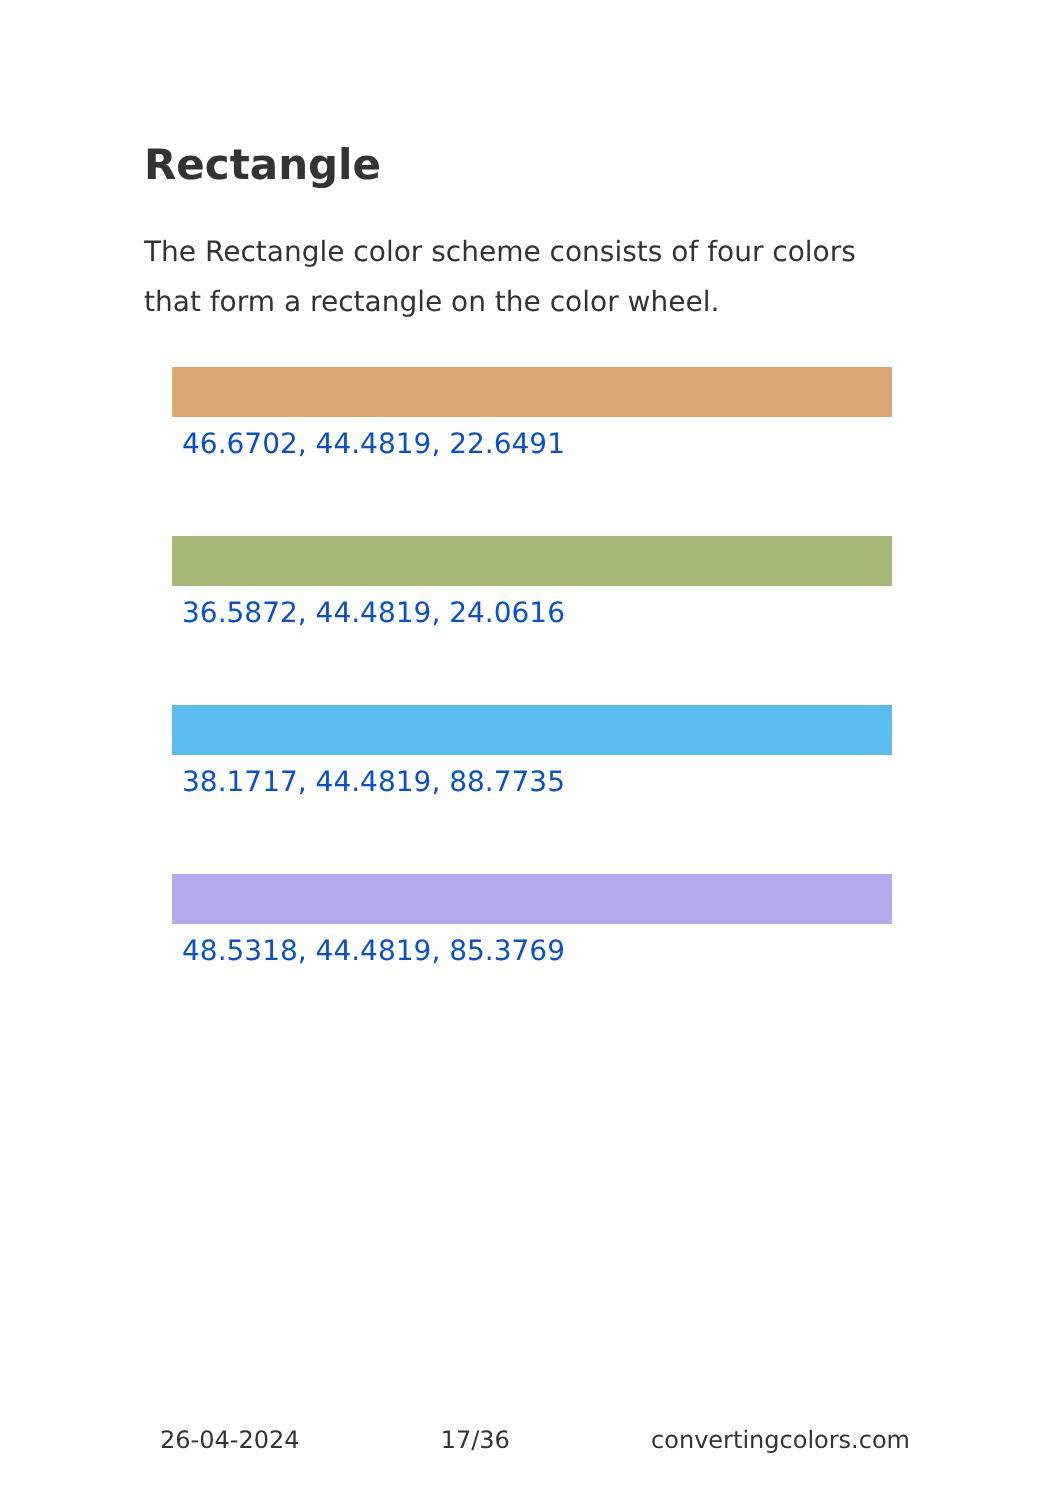Rectangle
The Rectangle color scheme consists of four colors that form a rectangle on the color wheel.
46.6702, 44.4819, 22.6491
36.5872, 44.4819, 24.0616
38.1717, 44.4819, 88.7735
48.5318, 44.4819, 85.3769
26-04-2024 17/36 convertingcolors.com